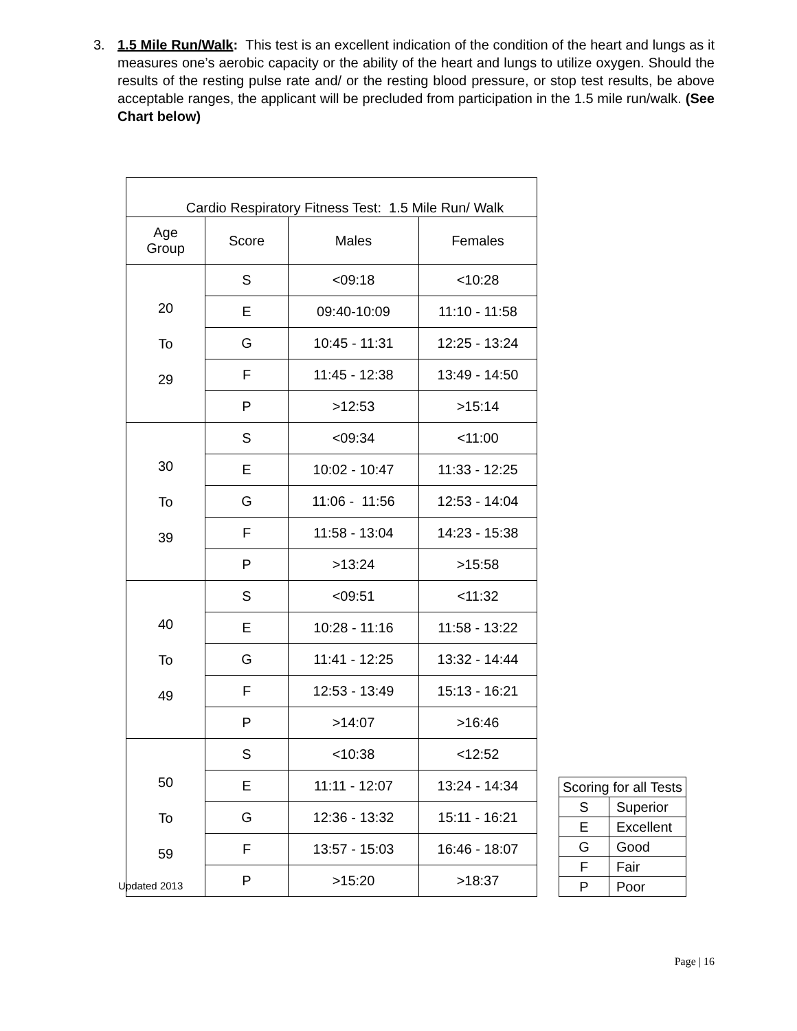3. 1.5 Mile Run/Walk: This test is an excellent indication of the condition of the heart and lungs as it measures one’s aerobic capacity or the ability of the heart and lungs to utilize oxygen. Should the results of the resting pulse rate and/ or the resting blood pressure, or stop test results, be above acceptable ranges, the applicant will be precluded from participation in the 1.5 mile run/walk. (See Chart below)
| Cardio Respiratory Fitness Test: 1.5 Mile Run/ Walk | | | |
| Age Group | Score | Males | Females |
| 20 To 29 | S | <09:18 | <10:28 |
| | E | 09:40-10:09 | 11:10 - 11:58 |
| | G | 10:45 - 11:31 | 12:25 - 13:24 |
| | F | 11:45 - 12:38 | 13:49 - 14:50 |
| | P | >12:53 | >15:14 |
| 30 To 39 | S | <09:34 | <11:00 |
| | E | 10:02 - 10:47 | 11:33 - 12:25 |
| | G | 11:06 - 11:56 | 12:53 - 14:04 |
| | F | 11:58 - 13:04 | 14:23 - 15:38 |
| | P | >13:24 | >15:58 |
| 40 To 49 | S | <09:51 | <11:32 |
| | E | 10:28 - 11:16 | 11:58 - 13:22 |
| | G | 11:41 - 12:25 | 13:32 - 14:44 |
| | F | 12:53 - 13:49 | 15:13 - 16:21 |
| | P | >14:07 | >16:46 |
| 50 To 59 | S | <10:38 | <12:52 |
| | E | 11:11 - 12:07 | 13:24 - 14:34 |
| | G | 12:36 - 13:32 | 15:11 - 16:21 |
| | F | 13:57 - 15:03 | 16:46 - 18:07 |
| | P | >15:20 | >18:37 |
| Scoring for all Tests | |
| S | Superior |
| E | Excellent |
| G | Good |
| F | Fair |
| P | Poor |
Updated 2013
Page | 16